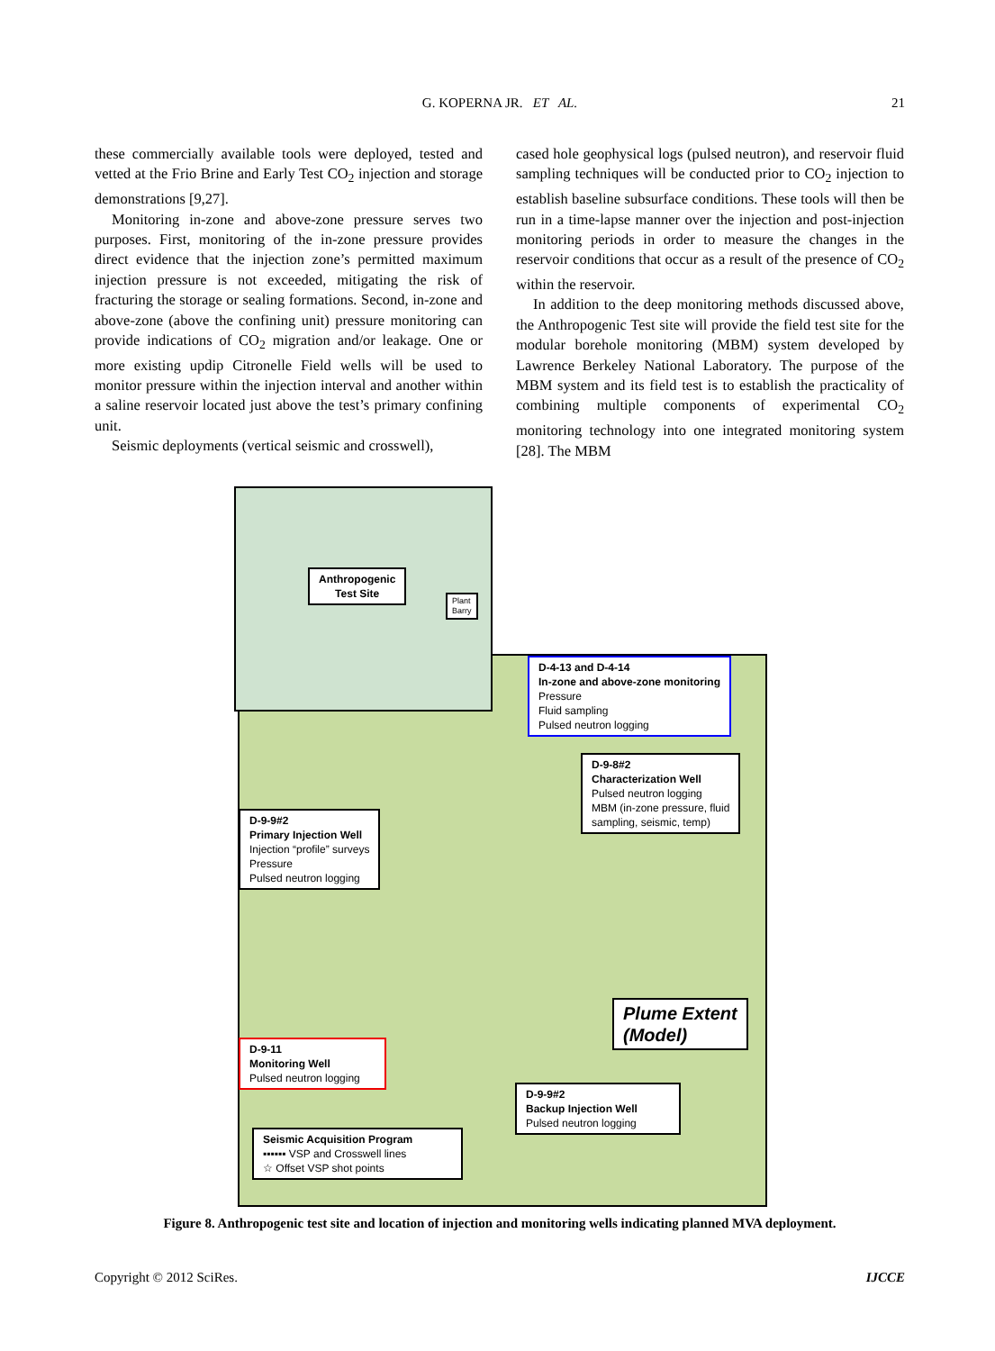G. KOPERNA JR. ET AL.
21
these commercially available tools were deployed, tested and vetted at the Frio Brine and Early Test CO<sub>2</sub> injection and storage demonstrations [9,27].
Monitoring in-zone and above-zone pressure serves two purposes. First, monitoring of the in-zone pressure provides direct evidence that the injection zone’s permitted maximum injection pressure is not exceeded, mitigating the risk of fracturing the storage or sealing formations. Second, in-zone and above-zone (above the confining unit) pressure monitoring can provide indications of CO<sub>2</sub> migration and/or leakage. One or more existing updip Citronelle Field wells will be used to monitor pressure within the injection interval and another within a saline reservoir located just above the test’s primary confining unit.
Seismic deployments (vertical seismic and crosswell),
cased hole geophysical logs (pulsed neutron), and reservoir fluid sampling techniques will be conducted prior to CO<sub>2</sub> injection to establish baseline subsurface conditions. These tools will then be run in a time-lapse manner over the injection and post-injection monitoring periods in order to measure the changes in the reservoir conditions that occur as a result of the presence of CO<sub>2</sub> within the reservoir.
In addition to the deep monitoring methods discussed above, the Anthropogenic Test site will provide the field test site for the modular borehole monitoring (MBM) system developed by Lawrence Berkeley National Laboratory. The purpose of the MBM system and its field test is to establish the practicality of combining multiple components of experimental CO<sub>2</sub> monitoring technology into one integrated monitoring system [28]. The MBM
Anthropogenic
Test Site
Plant
Barry
D-4-13 and D-4-14
In-zone and above-zone monitoring
Pressure
Fluid sampling
Pulsed neutron logging
D-9-8#2
Characterization Well
Pulsed neutron logging
MBM (in-zone pressure, fluid
sampling, seismic, temp)
D-9-9#2
Primary Injection Well
Injection “profile” surveys
Pressure
Pulsed neutron logging
Plume Extent
(Model)
D-9-11
Monitoring Well
Pulsed neutron logging
D-9-9#2
Backup Injection Well
Pulsed neutron logging
Seismic Acquisition Program
▪▪▪▪▪▪ VSP and Crosswell lines
☆ Offset VSP shot points
Figure 8. Anthropogenic test site and location of injection and monitoring wells indicating planned MVA deployment.
Copyright © 2012 SciRes. IJCCE